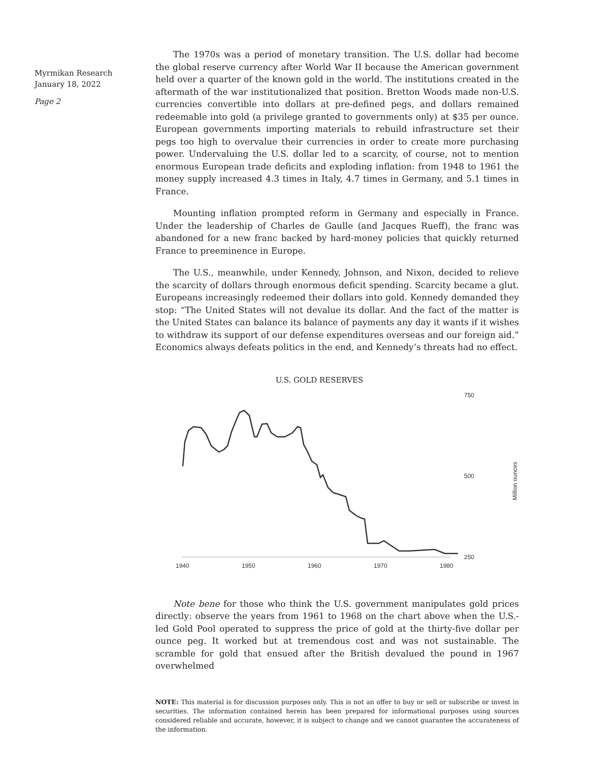Myrmikan Research
January 18, 2022
Page 2
The 1970s was a period of monetary transition. The U.S. dollar had become the global reserve currency after World War II because the American government held over a quarter of the known gold in the world. The institutions created in the aftermath of the war institutionalized that position. Bretton Woods made non-U.S. currencies convertible into dollars at pre-defined pegs, and dollars remained redeemable into gold (a privilege granted to governments only) at $35 per ounce. European governments importing materials to rebuild infrastructure set their pegs too high to overvalue their currencies in order to create more purchasing power. Undervaluing the U.S. dollar led to a scarcity, of course, not to mention enormous European trade deficits and exploding inflation: from 1948 to 1961 the money supply increased 4.3 times in Italy, 4.7 times in Germany, and 5.1 times in France.
Mounting inflation prompted reform in Germany and especially in France. Under the leadership of Charles de Gaulle (and Jacques Rueff), the franc was abandoned for a new franc backed by hard-money policies that quickly returned France to preeminence in Europe.
The U.S., meanwhile, under Kennedy, Johnson, and Nixon, decided to relieve the scarcity of dollars through enormous deficit spending. Scarcity became a glut. Europeans increasingly redeemed their dollars into gold. Kennedy demanded they stop: “The United States will not devalue its dollar. And the fact of the matter is the United States can balance its balance of payments any day it wants if it wishes to withdraw its support of our defense expenditures overseas and our foreign aid.” Economics always defeats politics in the end, and Kennedy’s threats had no effect.
U.S. GOLD RESERVES
750
500
250
1940
1950
1960
1970
1980
Million ounces
Note bene for those who think the U.S. government manipulates gold prices directly: observe the years from 1961 to 1968 on the chart above when the U.S.-led Gold Pool operated to suppress the price of gold at the thirty-five dollar per ounce peg. It worked but at tremendous cost and was not sustainable. The scramble for gold that ensued after the British devalued the pound in 1967 overwhelmed
NOTE: This material is for discussion purposes only. This is not an offer to buy or sell or subscribe or invest in securities. The information contained herein has been prepared for informational purposes using sources considered reliable and accurate, however, it is subject to change and we cannot guarantee the accurateness of the information.